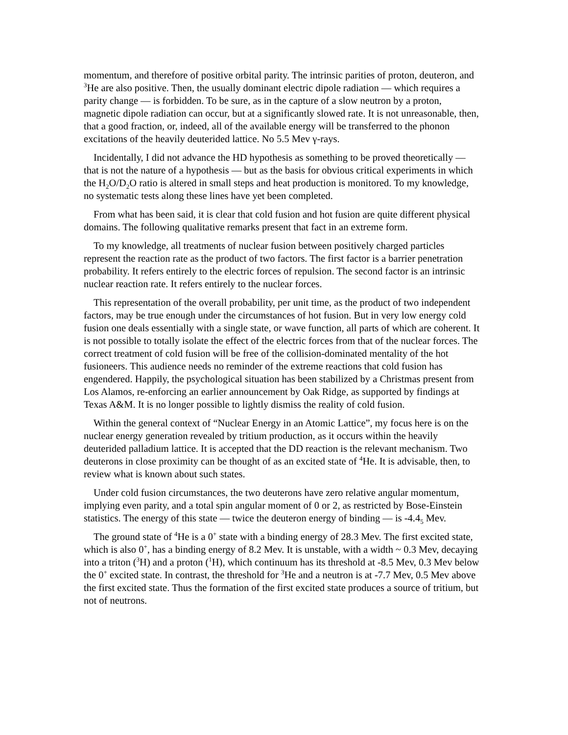momentum, and therefore of positive orbital parity. The intrinsic parities of proton, deuteron, and <sup>3</sup>He are also positive. Then, the usually dominant electric dipole radiation — which requires a parity change — is forbidden. To be sure, as in the capture of a slow neutron by a proton, magnetic dipole radiation can occur, but at a significantly slowed rate. It is not unreasonable, then, that a good fraction, or, indeed, all of the available energy will be transferred to the phonon excitations of the heavily deuterided lattice. No 5.5 Mev γ-rays.
Incidentally, I did not advance the HD hypothesis as something to be proved theoretically — that is not the nature of a hypothesis — but as the basis for obvious critical experiments in which the H<sub>2</sub>O/D<sub>2</sub>O ratio is altered in small steps and heat production is monitored. To my knowledge, no systematic tests along these lines have yet been completed.
From what has been said, it is clear that cold fusion and hot fusion are quite different physical domains. The following qualitative remarks present that fact in an extreme form.
To my knowledge, all treatments of nuclear fusion between positively charged particles represent the reaction rate as the product of two factors. The first factor is a barrier penetration probability. It refers entirely to the electric forces of repulsion. The second factor is an intrinsic nuclear reaction rate. It refers entirely to the nuclear forces.
This representation of the overall probability, per unit time, as the product of two independent factors, may be true enough under the circumstances of hot fusion. But in very low energy cold fusion one deals essentially with a single state, or wave function, all parts of which are coherent. It is not possible to totally isolate the effect of the electric forces from that of the nuclear forces. The correct treatment of cold fusion will be free of the collision-dominated mentality of the hot fusioneers. This audience needs no reminder of the extreme reactions that cold fusion has engendered. Happily, the psychological situation has been stabilized by a Christmas present from Los Alamos, re-enforcing an earlier announcement by Oak Ridge, as supported by findings at Texas A&M. It is no longer possible to lightly dismiss the reality of cold fusion.
Within the general context of “Nuclear Energy in an Atomic Lattice”, my focus here is on the nuclear energy generation revealed by tritium production, as it occurs within the heavily deuterided palladium lattice. It is accepted that the DD reaction is the relevant mechanism. Two deuterons in close proximity can be thought of as an excited state of <sup>4</sup>He. It is advisable, then, to review what is known about such states.
Under cold fusion circumstances, the two deuterons have zero relative angular momentum, implying even parity, and a total spin angular moment of 0 or 2, as restricted by Bose-Einstein statistics. The energy of this state — twice the deuteron energy of binding — is -4.4<sub>5</sub> Mev.
The ground state of <sup>4</sup>He is a 0<sup>+</sup> state with a binding energy of 28.3 Mev. The first excited state, which is also 0<sup>+</sup>, has a binding energy of 8.2 Mev. It is unstable, with a width ~ 0.3 Mev, decaying into a triton (<sup>3</sup>H) and a proton (<sup>1</sup>H), which continuum has its threshold at -8.5 Mev, 0.3 Mev below the 0<sup>+</sup> excited state. In contrast, the threshold for <sup>3</sup>He and a neutron is at -7.7 Mev, 0.5 Mev above the first excited state. Thus the formation of the first excited state produces a source of tritium, but not of neutrons.